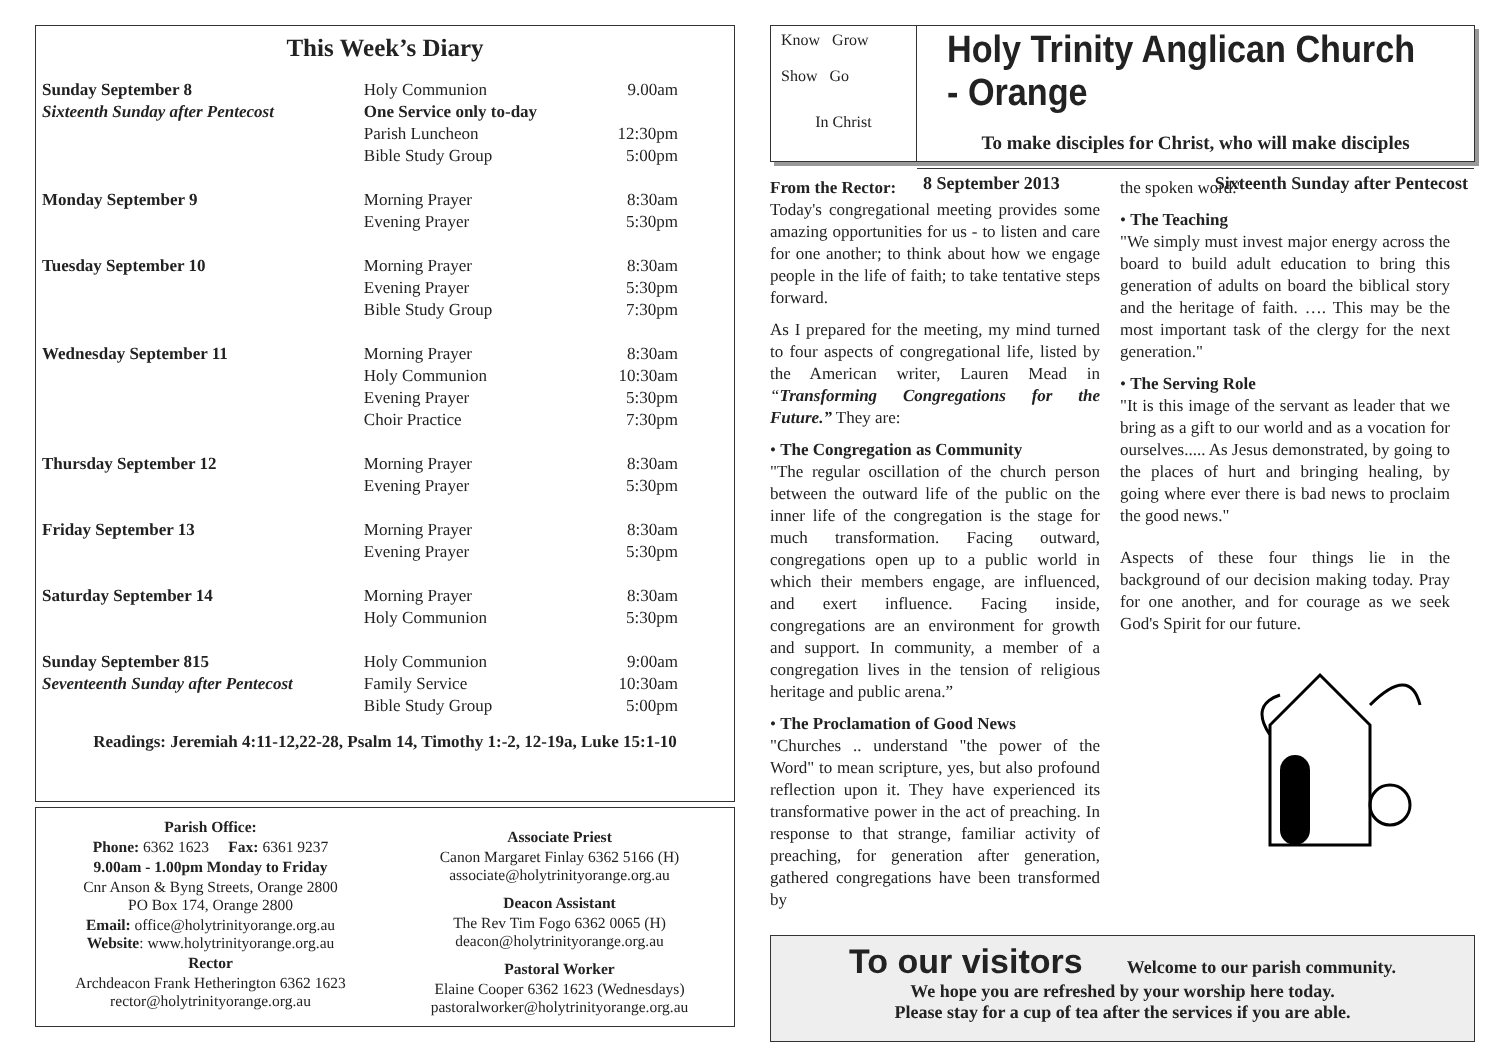This Week’s Diary
| Sunday September 8 | Holy Communion | 9.00am |
| Sixteenth Sunday after Pentecost | One Service only to-day | |
| | Parish Luncheon | 12:30pm |
| | Bible Study Group | 5:00pm |
| Monday September 9 | Morning Prayer | 8:30am |
| | Evening Prayer | 5:30pm |
| Tuesday September 10 | Morning Prayer | 8:30am |
| | Evening Prayer | 5:30pm |
| | Bible Study Group | 7:30pm |
| Wednesday September 11 | Morning Prayer | 8:30am |
| | Holy Communion | 10:30am |
| | Evening Prayer | 5:30pm |
| | Choir Practice | 7:30pm |
| Thursday September 12 | Morning Prayer | 8:30am |
| | Evening Prayer | 5:30pm |
| Friday September 13 | Morning Prayer | 8:30am |
| | Evening Prayer | 5:30pm |
| Saturday September 14 | Morning Prayer | 8:30am |
| | Holy Communion | 5:30pm |
| Sunday September 815 | Holy Communion | 9:00am |
| Seventeenth Sunday after Pentecost | Family Service | 10:30am |
| | Bible Study Group | 5:00pm |
Readings: Jeremiah 4:11-12,22-28, Psalm 14, Timothy 1:-2, 12-19a, Luke 15:1-10
Parish Office:
Phone: 6362 1623 Fax: 6361 9237
9.00am - 1.00pm Monday to Friday
Cnr Anson & Byng Streets, Orange 2800
PO Box 174, Orange 2800
Email: office@holytrinityorange.org.au
Website: www.holytrinityorange.org.au
Rector
Archdeacon Frank Hetherington 6362 1623
rector@holytrinityorange.org.au
Associate Priest
Canon Margaret Finlay 6362 5166 (H)
associate@holytrinityorange.org.au
Deacon Assistant
The Rev Tim Fogo 6362 0065 (H)
deacon@holytrinityorange.org.au
Pastoral Worker
Elaine Cooper 6362 1623 (Wednesdays)
pastoralworker@holytrinityorange.org.au
Know Grow
Show Go
In Christ
Holy Trinity Anglican Church - Orange
To make disciples for Christ, who will make disciples
8 September 2013 Sixteenth Sunday after Pentecost
From the Rector:
Today's congregational meeting provides some amazing opportunities for us - to listen and care for one another; to think about how we engage people in the life of faith; to take tentative steps forward.
As I prepared for the meeting, my mind turned to four aspects of congregational life, listed by the American writer, Lauren Mead in “Transforming Congregations for the Future.” They are:
• The Congregation as Community
"The regular oscillation of the church person between the outward life of the public on the inner life of the congregation is the stage for much transformation. Facing outward, congregations open up to a public world in which their members engage, are influenced, and exert influence. Facing inside, congregations are an environment for growth and support. In community, a member of a congregation lives in the tension of religious heritage and public arena.”
• The Proclamation of Good News
"Churches .. understand "the power of the Word" to mean scripture, yes, but also profound reflection upon it. They have experienced its transformative power in the act of preaching. In response to that strange, familiar activity of preaching, for generation after generation, gathered congregations have been transformed by
the spoken word."
• The Teaching
"We simply must invest major energy across the board to build adult education to bring this generation of adults on board the biblical story and the heritage of faith. …. This may be the most important task of the clergy for the next generation."
• The Serving Role
"It is this image of the servant as leader that we bring as a gift to our world and as a vocation for ourselves..... As Jesus demonstrated, by going to the places of hurt and bringing healing, by going where ever there is bad news to proclaim the good news."
Aspects of these four things lie in the background of our decision making today. Pray for one another, and for courage as we seek God's Spirit for our future.
To our visitors Welcome to our parish community.
We hope you are refreshed by your worship here today.
Please stay for a cup of tea after the services if you are able.